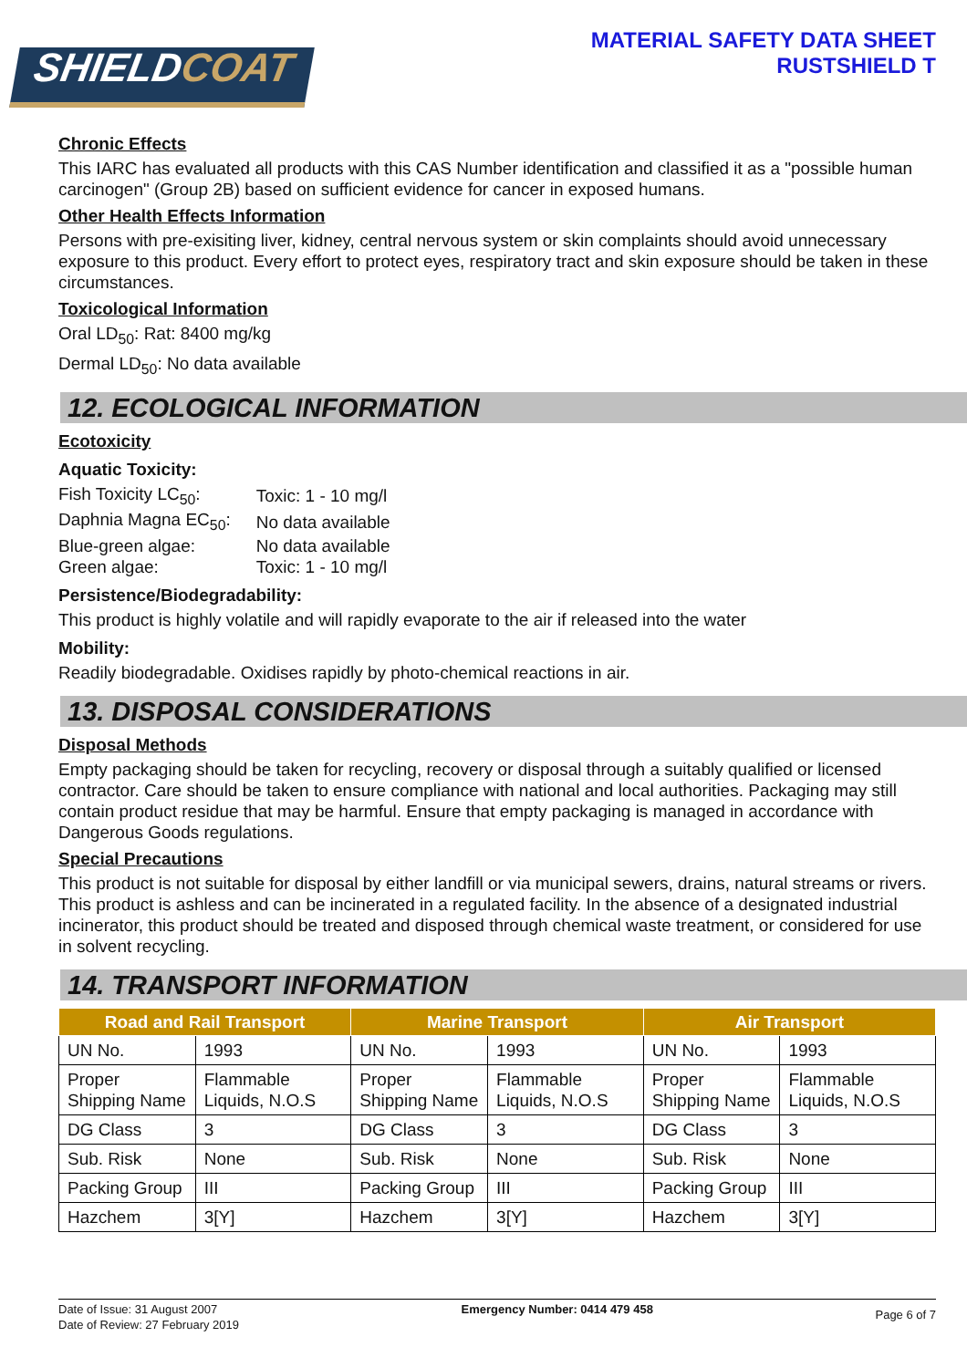SHIELDCOAT
MATERIAL SAFETY DATA SHEET
RUSTSHIELD T
Chronic Effects
This IARC has evaluated all products with this CAS Number identification and classified it as a "possible human carcinogen" (Group 2B) based on sufficient evidence for cancer in exposed humans.
Other Health Effects Information
Persons with pre-exisiting liver, kidney, central nervous system or skin complaints should avoid unnecessary exposure to this product. Every effort to protect eyes, respiratory tract and skin exposure should be taken in these circumstances.
Toxicological Information
Oral LD<sub>50</sub>: Rat: 8400 mg/kg
Dermal LD<sub>50</sub>: No data available
12. ECOLOGICAL INFORMATION
Ecotoxicity
Aquatic Toxicity:
| Fish Toxicity LC<sub>50</sub>: | Toxic: 1 - 10 mg/l |
| Daphnia Magna EC<sub>50</sub>: | No data available |
| Blue-green algae: | No data available |
| Green algae: | Toxic: 1 - 10 mg/l |
Persistence/Biodegradability:
This product is highly volatile and will rapidly evaporate to the air if released into the water
Mobility:
Readily biodegradable. Oxidises rapidly by photo-chemical reactions in air.
13. DISPOSAL CONSIDERATIONS
Disposal Methods
Empty packaging should be taken for recycling, recovery or disposal through a suitably qualified or licensed contractor. Care should be taken to ensure compliance with national and local authorities. Packaging may still contain product residue that may be harmful. Ensure that empty packaging is managed in accordance with Dangerous Goods regulations.
Special Precautions
This product is not suitable for disposal by either landfill or via municipal sewers, drains, natural streams or rivers. This product is ashless and can be incinerated in a regulated facility. In the absence of a designated industrial incinerator, this product should be treated and disposed through chemical waste treatment, or considered for use in solvent recycling.
14. TRANSPORT INFORMATION
| Road and Rail Transport | | Marine Transport | | Air Transport | |
| --- | --- | --- | --- | --- | --- |
| UN No. | 1993 | UN No. | 1993 | UN No. | 1993 |
| Proper Shipping Name | Flammable Liquids, N.O.S | Proper Shipping Name | Flammable Liquids, N.O.S | Proper Shipping Name | Flammable Liquids, N.O.S |
| DG Class | 3 | DG Class | 3 | DG Class | 3 |
| Sub. Risk | None | Sub. Risk | None | Sub. Risk | None |
| Packing Group | III | Packing Group | III | Packing Group | III |
| Hazchem | 3[Y] | Hazchem | 3[Y] | Hazchem | 3[Y] |
Date of Issue: 31 August 2007
Date of Review: 27 February 2019
Emergency Number: 0414 479 458
Page 6 of 7